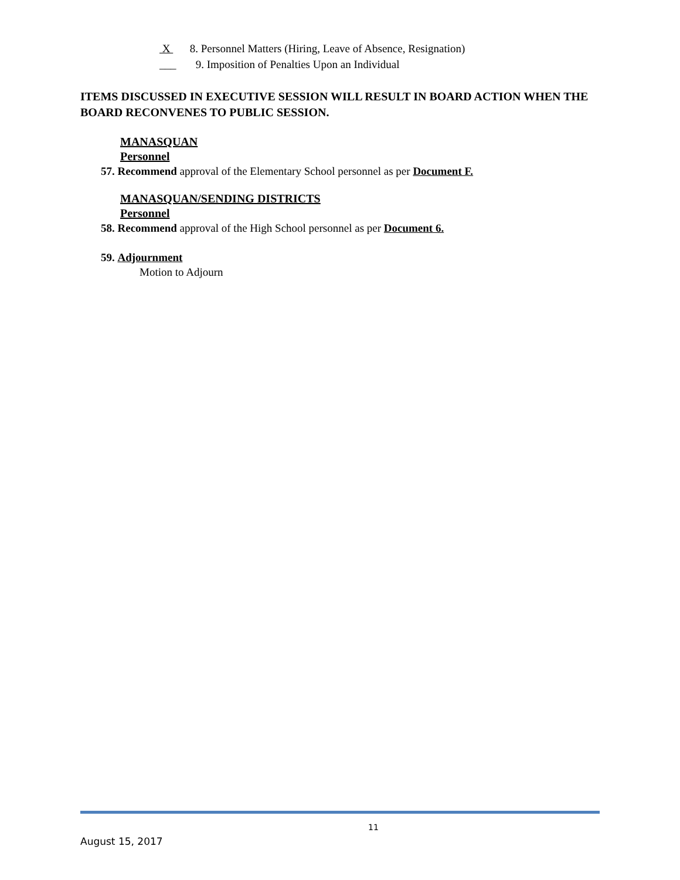X 8. Personnel Matters (Hiring, Leave of Absence, Resignation)
___ 9. Imposition of Penalties Upon an Individual
ITEMS DISCUSSED IN EXECUTIVE SESSION WILL RESULT IN BOARD ACTION WHEN THE BOARD RECONVENES TO PUBLIC SESSION.
MANASQUAN
Personnel
57. Recommend approval of the Elementary School personnel as per Document F.
MANASQUAN/SENDING DISTRICTS
Personnel
58. Recommend approval of the High School personnel as per Document 6.
59. Adjournment
Motion to Adjourn
11
August 15, 2017